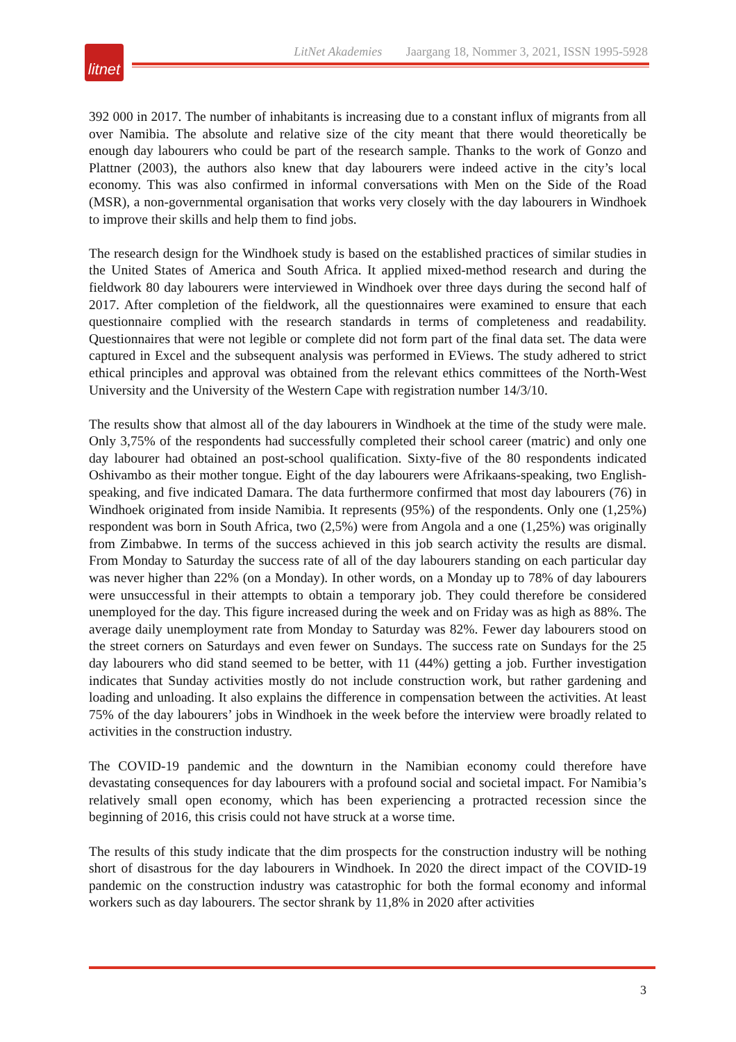litnet
LitNet Akademies Jaargang 18, Nommer 3, 2021, ISSN 1995-5928
392 000 in 2017. The number of inhabitants is increasing due to a constant influx of migrants from all over Namibia. The absolute and relative size of the city meant that there would theoretically be enough day labourers who could be part of the research sample. Thanks to the work of Gonzo and Plattner (2003), the authors also knew that day labourers were indeed active in the city’s local economy. This was also confirmed in informal conversations with Men on the Side of the Road (MSR), a non-governmental organisation that works very closely with the day labourers in Windhoek to improve their skills and help them to find jobs.
The research design for the Windhoek study is based on the established practices of similar studies in the United States of America and South Africa. It applied mixed-method research and during the fieldwork 80 day labourers were interviewed in Windhoek over three days during the second half of 2017. After completion of the fieldwork, all the questionnaires were examined to ensure that each questionnaire complied with the research standards in terms of completeness and readability. Questionnaires that were not legible or complete did not form part of the final data set. The data were captured in Excel and the subsequent analysis was performed in EViews. The study adhered to strict ethical principles and approval was obtained from the relevant ethics committees of the North-West University and the University of the Western Cape with registration number 14/3/10.
The results show that almost all of the day labourers in Windhoek at the time of the study were male. Only 3,75% of the respondents had successfully completed their school career (matric) and only one day labourer had obtained an post-school qualification. Sixty-five of the 80 respondents indicated Oshivambo as their mother tongue. Eight of the day labourers were Afrikaans-speaking, two English-speaking, and five indicated Damara. The data furthermore confirmed that most day labourers (76) in Windhoek originated from inside Namibia. It represents (95%) of the respondents. Only one (1,25%) respondent was born in South Africa, two (2,5%) were from Angola and a one (1,25%) was originally from Zimbabwe. In terms of the success achieved in this job search activity the results are dismal. From Monday to Saturday the success rate of all of the day labourers standing on each particular day was never higher than 22% (on a Monday). In other words, on a Monday up to 78% of day labourers were unsuccessful in their attempts to obtain a temporary job. They could therefore be considered unemployed for the day. This figure increased during the week and on Friday was as high as 88%. The average daily unemployment rate from Monday to Saturday was 82%. Fewer day labourers stood on the street corners on Saturdays and even fewer on Sundays. The success rate on Sundays for the 25 day labourers who did stand seemed to be better, with 11 (44%) getting a job. Further investigation indicates that Sunday activities mostly do not include construction work, but rather gardening and loading and unloading. It also explains the difference in compensation between the activities. At least 75% of the day labourers’ jobs in Windhoek in the week before the interview were broadly related to activities in the construction industry.
The COVID-19 pandemic and the downturn in the Namibian economy could therefore have devastating consequences for day labourers with a profound social and societal impact. For Namibia’s relatively small open economy, which has been experiencing a protracted recession since the beginning of 2016, this crisis could not have struck at a worse time.
The results of this study indicate that the dim prospects for the construction industry will be nothing short of disastrous for the day labourers in Windhoek. In 2020 the direct impact of the COVID-19 pandemic on the construction industry was catastrophic for both the formal economy and informal workers such as day labourers. The sector shrank by 11,8% in 2020 after activities
3